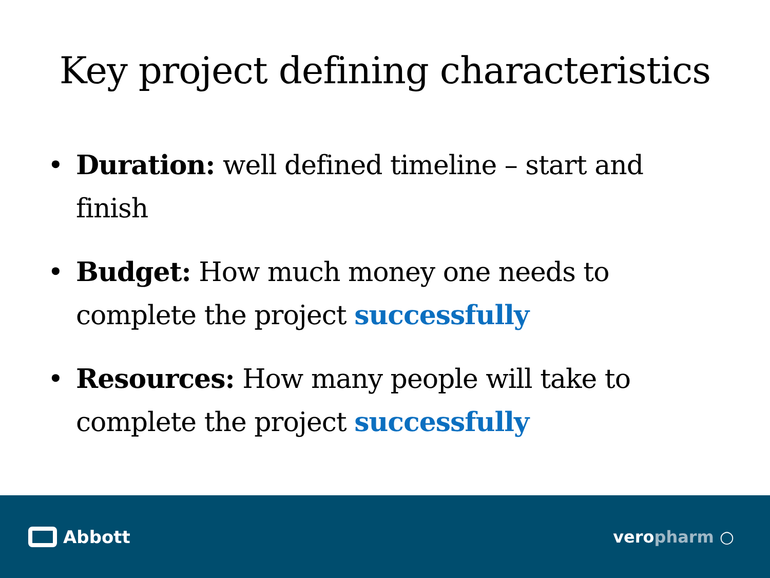Key project defining characteristics
• Duration: well defined timeline – start and finish
• Budget: How much money one needs to complete the project successfully
• Resources: How many people will take to complete the project successfully
Abbott veropharm ○